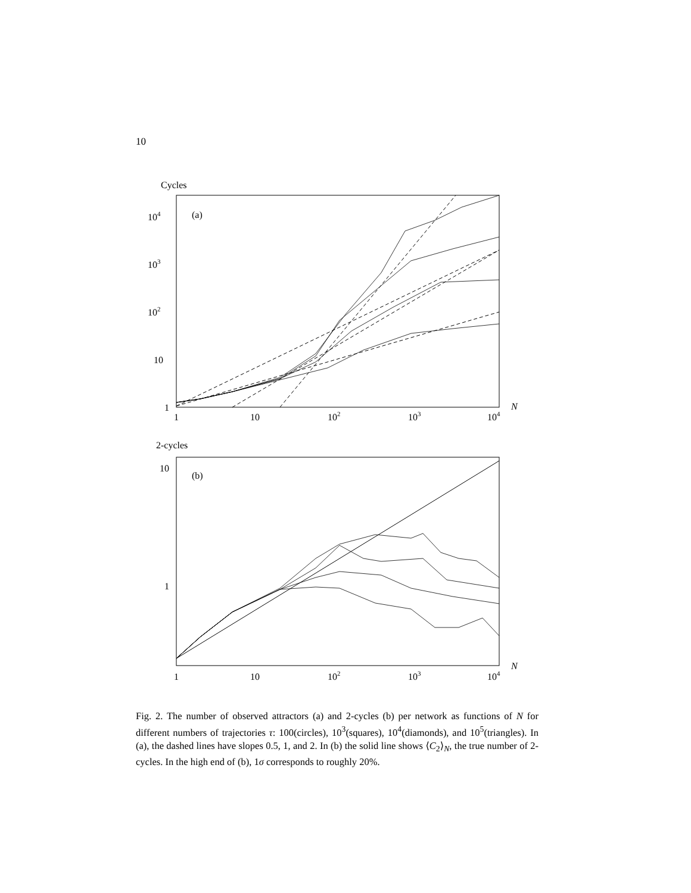10
Cycles
(a)
104
103
102
10
1
1
10
102
103
104
N
2-cycles
(b)
10
1
1
10
102
103
104
N
Fig. 2. The number of observed attractors (a) and 2-cycles (b) per network as functions of N for different numbers of trajectories τ: 100(circles), 10<sup>3</sup>(squares), 10<sup>4</sup>(diamonds), and 10<sup>5</sup>(triangles). In (a), the dashed lines have slopes 0.5, 1, and 2. In (b) the solid line shows ⟨C<sub>2</sub>⟩<sub>N</sub>, the true number of 2-cycles. In the high end of (b), 1σ corresponds to roughly 20%.